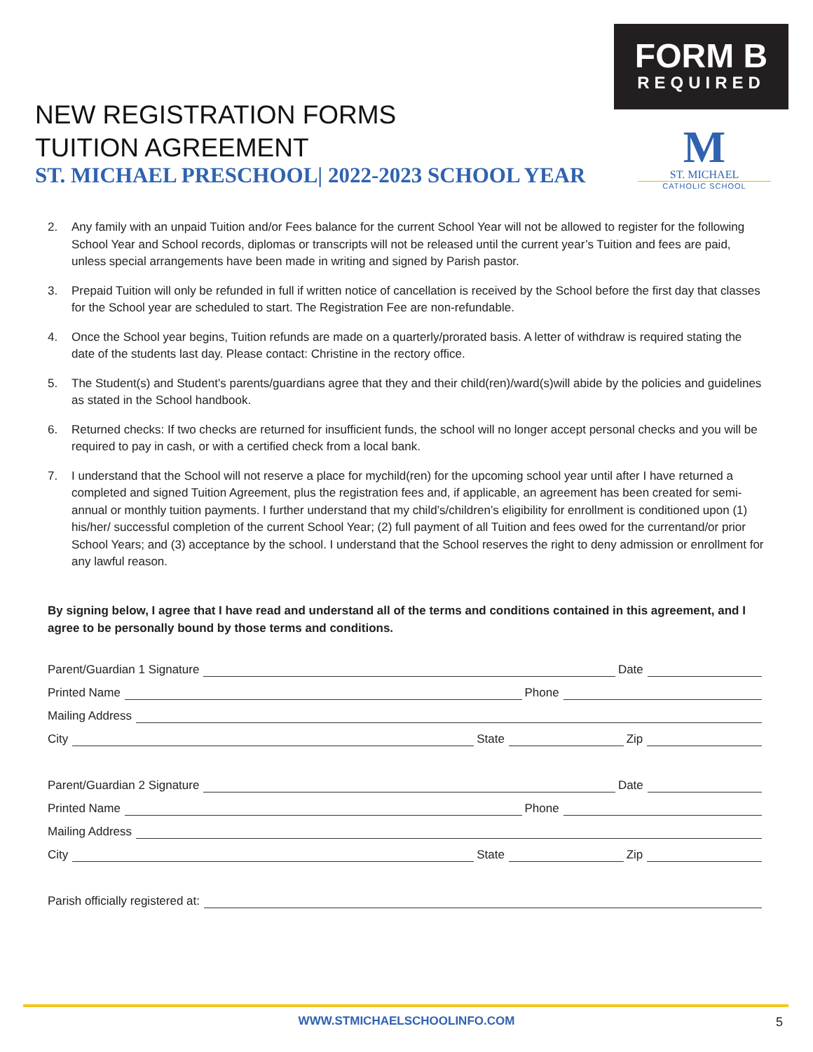FORM B
REQUIRED
M
ST. MICHAEL
CATHOLIC SCHOOL
NEW REGISTRATION FORMS
TUITION AGREEMENT
ST. MICHAEL PRESCHOOL| 2022-2023 SCHOOL YEAR
2. Any family with an unpaid Tuition and/or Fees balance for the current School Year will not be allowed to register for the following School Year and School records, diplomas or transcripts will not be released until the current year’s Tuition and fees are paid, unless special arrangements have been made in writing and signed by Parish pastor.
3. Prepaid Tuition will only be refunded in full if written notice of cancellation is received by the School before the first day that classes for the School year are scheduled to start. The Registration Fee are non-refundable.
4. Once the School year begins, Tuition refunds are made on a quarterly/prorated basis. A letter of withdraw is required stating the date of the students last day. Please contact: Christine in the rectory office.
5. The Student(s) and Student’s parents/guardians agree that they and their child(ren)/ward(s)will abide by the policies and guidelines as stated in the School handbook.
6. Returned checks: If two checks are returned for insufficient funds, the school will no longer accept personal checks and you will be required to pay in cash, or with a certified check from a local bank.
7. I understand that the School will not reserve a place for mychild(ren) for the upcoming school year until after I have returned a completed and signed Tuition Agreement, plus the registration fees and, if applicable, an agreement has been created for semi-annual or monthly tuition payments. I further understand that my child’s/children’s eligibility for enrollment is conditioned upon (1) his/her/ successful completion of the current School Year; (2) full payment of all Tuition and fees owed for the currentand/or prior School Years; and (3) acceptance by the school. I understand that the School reserves the right to deny admission or enrollment for any lawful reason.
By signing below, I agree that I have read and understand all of the terms and conditions contained in this agreement, and I agree to be personally bound by those terms and conditions.
Parent/Guardian 1 Signature
Date
Printed Name
Phone
Mailing Address
City
State
Zip
Parent/Guardian 2 Signature
Date
Printed Name
Phone
Mailing Address
City
State
Zip
Parish officially registered at:
WWW.STMICHAELSCHOOLINFO.COM 5